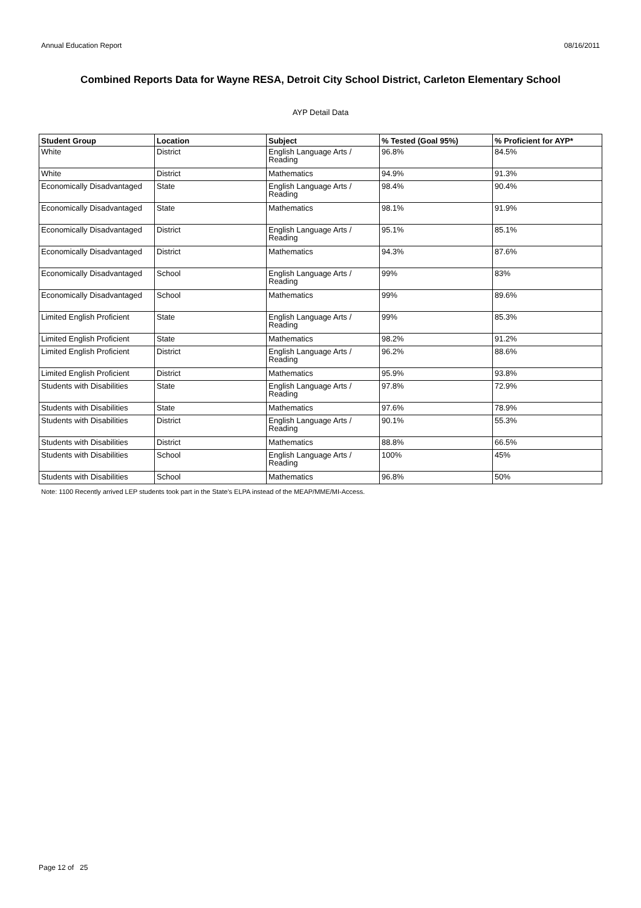Annual Education Report 08/16/2011
Combined Reports Data for Wayne RESA, Detroit City School District, Carleton Elementary School
AYP Detail Data
| Student Group | Location | Subject | % Tested (Goal 95%) | % Proficient for AYP* |
| --- | --- | --- | --- | --- |
| White | District | English Language Arts / Reading | 96.8% | 84.5% |
| White | District | Mathematics | 94.9% | 91.3% |
| Economically Disadvantaged | State | English Language Arts / Reading | 98.4% | 90.4% |
| Economically Disadvantaged | State | Mathematics | 98.1% | 91.9% |
| Economically Disadvantaged | District | English Language Arts / Reading | 95.1% | 85.1% |
| Economically Disadvantaged | District | Mathematics | 94.3% | 87.6% |
| Economically Disadvantaged | School | English Language Arts / Reading | 99% | 83% |
| Economically Disadvantaged | School | Mathematics | 99% | 89.6% |
| Limited English Proficient | State | English Language Arts / Reading | 99% | 85.3% |
| Limited English Proficient | State | Mathematics | 98.2% | 91.2% |
| Limited English Proficient | District | English Language Arts / Reading | 96.2% | 88.6% |
| Limited English Proficient | District | Mathematics | 95.9% | 93.8% |
| Students with Disabilities | State | English Language Arts / Reading | 97.8% | 72.9% |
| Students with Disabilities | State | Mathematics | 97.6% | 78.9% |
| Students with Disabilities | District | English Language Arts / Reading | 90.1% | 55.3% |
| Students with Disabilities | District | Mathematics | 88.8% | 66.5% |
| Students with Disabilities | School | English Language Arts / Reading | 100% | 45% |
| Students with Disabilities | School | Mathematics | 96.8% | 50% |
Note: 1100 Recently arrived LEP students took part in the State's ELPA instead of the MEAP/MME/MI-Access.
Page 12 of 25